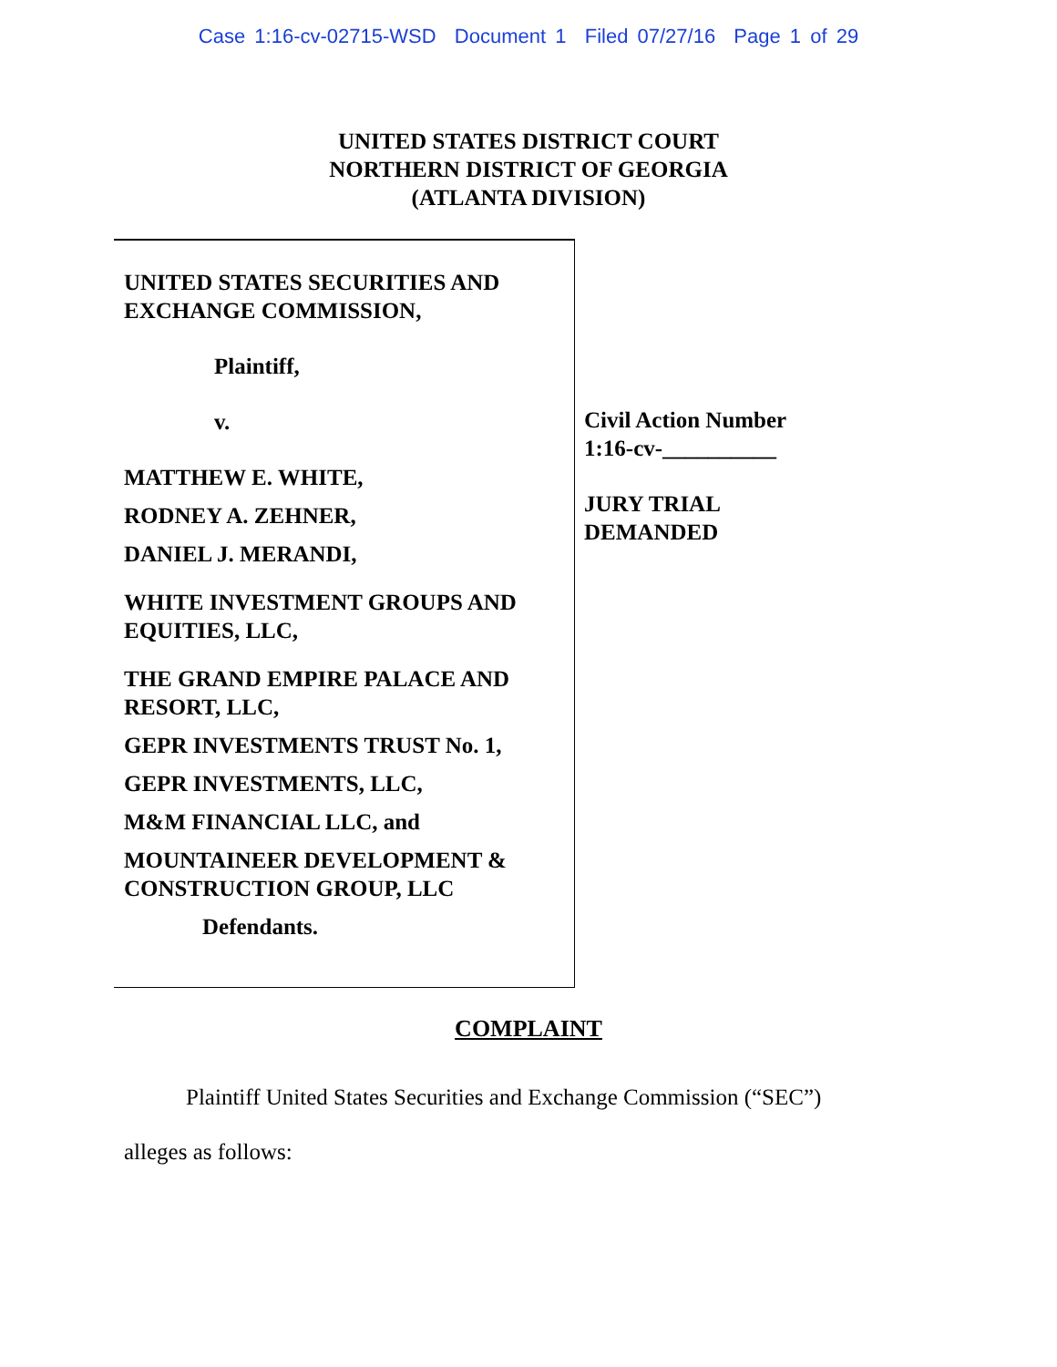Case 1:16-cv-02715-WSD Document 1 Filed 07/27/16 Page 1 of 29
UNITED STATES DISTRICT COURT
NORTHERN DISTRICT OF GEORGIA
(ATLANTA DIVISION)
UNITED STATES SECURITIES AND EXCHANGE COMMISSION,
Plaintiff,
v.
MATTHEW E. WHITE,
RODNEY A. ZEHNER,
DANIEL J. MERANDI,
WHITE INVESTMENT GROUPS AND EQUITIES, LLC,
THE GRAND EMPIRE PALACE AND RESORT, LLC,
GEPR INVESTMENTS TRUST No. 1,
GEPR INVESTMENTS, LLC,
M&M FINANCIAL LLC, and
MOUNTAINEER DEVELOPMENT & CONSTRUCTION GROUP, LLC
Defendants.
Civil Action Number
1:16-cv-__________
JURY TRIAL
DEMANDED
COMPLAINT
Plaintiff United States Securities and Exchange Commission (“SEC”)
alleges as follows: